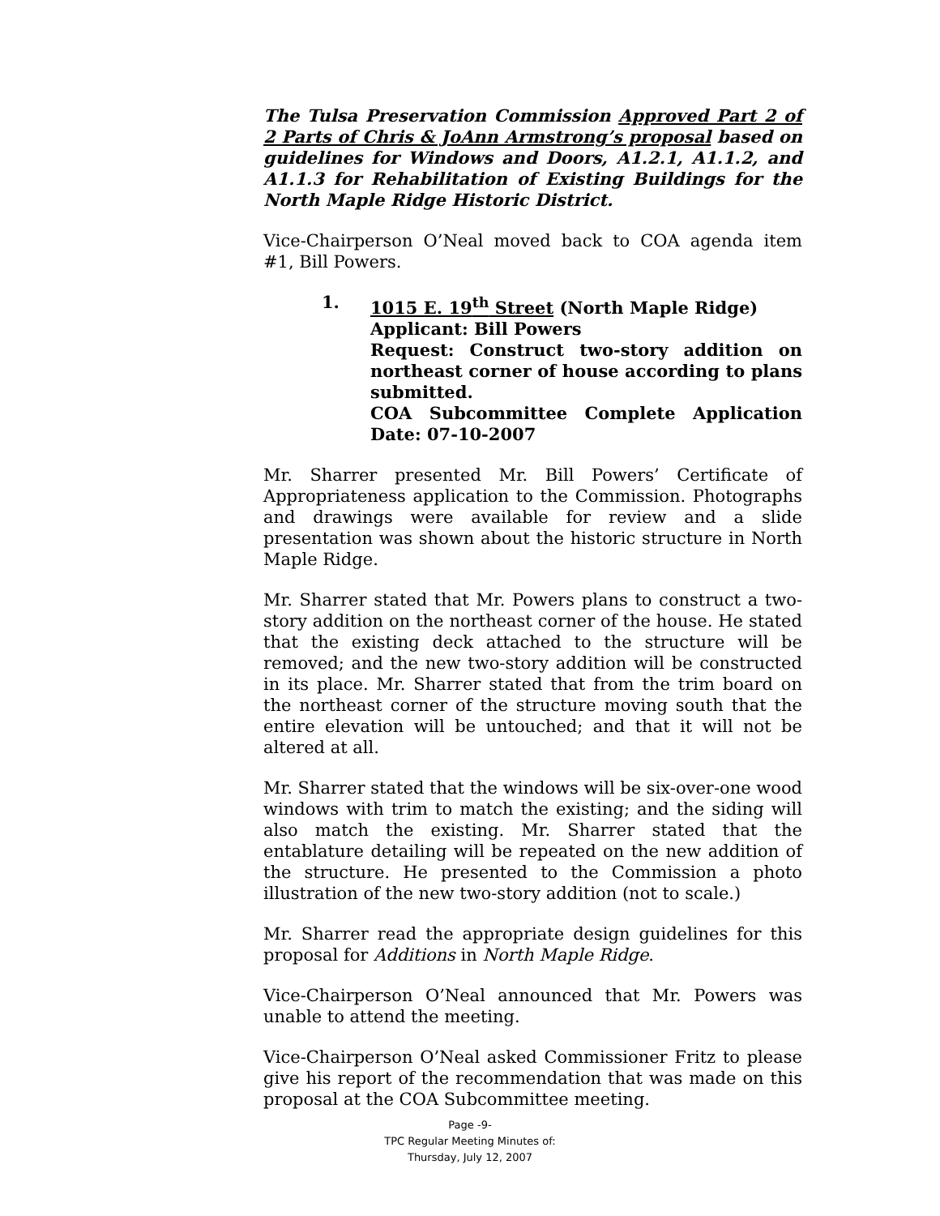The Tulsa Preservation Commission Approved Part 2 of 2 Parts of Chris & JoAnn Armstrong’s proposal based on guidelines for Windows and Doors, A1.2.1, A1.1.2, and A1.1.3 for Rehabilitation of Existing Buildings for the North Maple Ridge Historic District.
Vice-Chairperson O’Neal moved back to COA agenda item #1, Bill Powers.
1. 1015 E. 19<sup>th</sup> Street (North Maple Ridge)
Applicant: Bill Powers
Request: Construct two-story addition on northeast corner of house according to plans submitted.
COA Subcommittee Complete Application Date: 07-10-2007
Mr. Sharrer presented Mr. Bill Powers’ Certificate of Appropriateness application to the Commission. Photographs and drawings were available for review and a slide presentation was shown about the historic structure in North Maple Ridge.
Mr. Sharrer stated that Mr. Powers plans to construct a two-story addition on the northeast corner of the house. He stated that the existing deck attached to the structure will be removed; and the new two-story addition will be constructed in its place. Mr. Sharrer stated that from the trim board on the northeast corner of the structure moving south that the entire elevation will be untouched; and that it will not be altered at all.
Mr. Sharrer stated that the windows will be six-over-one wood windows with trim to match the existing; and the siding will also match the existing. Mr. Sharrer stated that the entablature detailing will be repeated on the new addition of the structure. He presented to the Commission a photo illustration of the new two-story addition (not to scale.)
Mr. Sharrer read the appropriate design guidelines for this proposal for Additions in North Maple Ridge.
Vice-Chairperson O’Neal announced that Mr. Powers was unable to attend the meeting.
Vice-Chairperson O’Neal asked Commissioner Fritz to please give his report of the recommendation that was made on this proposal at the COA Subcommittee meeting.
Page -9-
TPC Regular Meeting Minutes of:
Thursday, July 12, 2007